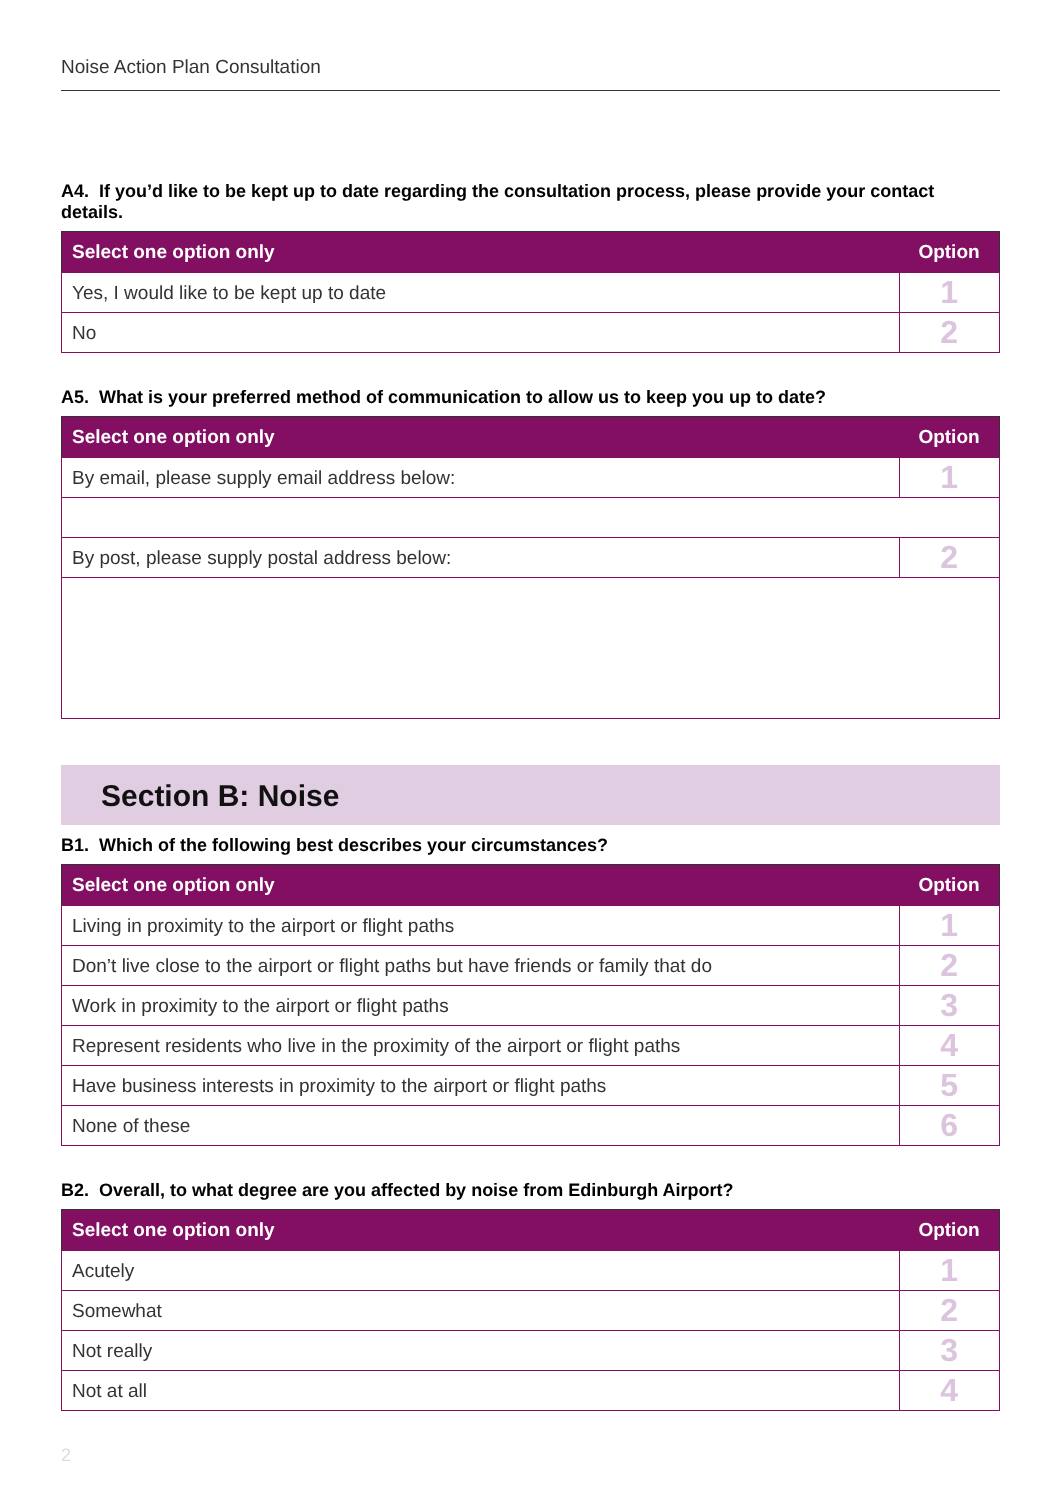Noise Action Plan Consultation
A4. If you’d like to be kept up to date regarding the consultation process, please provide your contact details.
| Select one option only | Option |
| --- | --- |
| Yes, I would like to be kept up to date | 1 |
| No | 2 |
A5. What is your preferred method of communication to allow us to keep you up to date?
| Select one option only | Option |
| --- | --- |
| By email, please supply email address below: | 1 |
| By post, please supply postal address below: | 2 |
Section B: Noise
B1. Which of the following best describes your circumstances?
| Select one option only | Option |
| --- | --- |
| Living in proximity to the airport or flight paths | 1 |
| Don’t live close to the airport or flight paths but have friends or family that do | 2 |
| Work in proximity to the airport or flight paths | 3 |
| Represent residents who live in the proximity of the airport or flight paths | 4 |
| Have business interests in proximity to the airport or flight paths | 5 |
| None of these | 6 |
B2. Overall, to what degree are you affected by noise from Edinburgh Airport?
| Select one option only | Option |
| --- | --- |
| Acutely | 1 |
| Somewhat | 2 |
| Not really | 3 |
| Not at all | 4 |
2